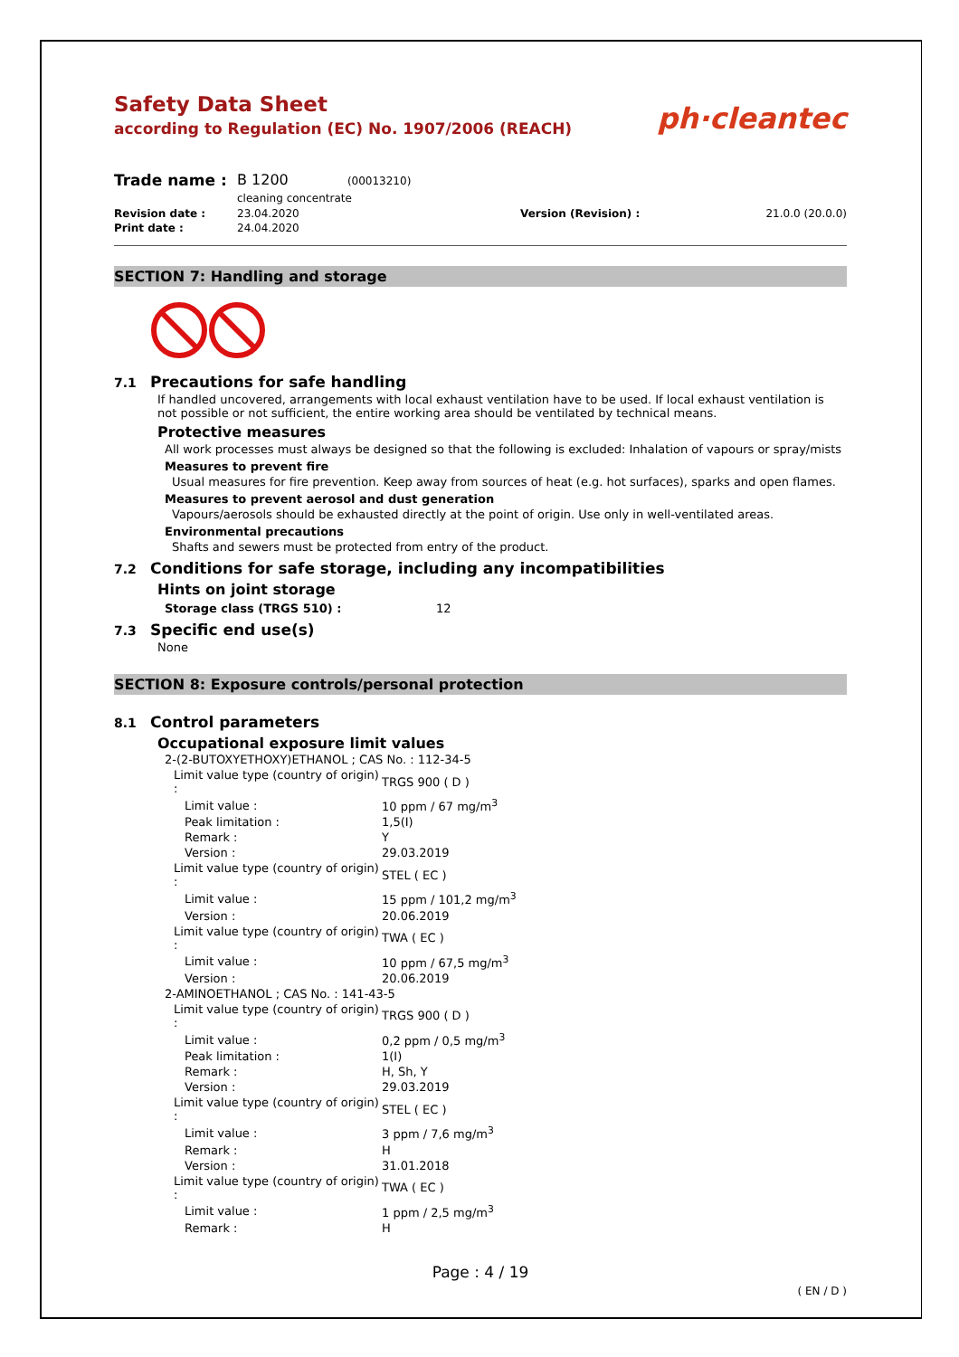Safety Data Sheet
according to Regulation (EC) No. 1907/2006 (REACH)
ph·cleantec
| Trade name : | B 1200 (00013210) cleaning concentrate | | |
| Revision date : | 23.04.2020 | Version (Revision) : | 21.0.0 (20.0.0) |
| Print date : | 24.04.2020 | | |
SECTION 7: Handling and storage
7.1 Precautions for safe handling
If handled uncovered, arrangements with local exhaust ventilation have to be used. If local exhaust ventilation is not possible or not sufficient, the entire working area should be ventilated by technical means.
Protective measures
All work processes must always be designed so that the following is excluded: Inhalation of vapours or spray/mists
Measures to prevent fire
Usual measures for fire prevention. Keep away from sources of heat (e.g. hot surfaces), sparks and open flames.
Measures to prevent aerosol and dust generation
Vapours/aerosols should be exhausted directly at the point of origin. Use only in well-ventilated areas.
Environmental precautions
Shafts and sewers must be protected from entry of the product.
7.2 Conditions for safe storage, including any incompatibilities
Hints on joint storage
Storage class (TRGS 510) : 12
7.3 Specific end use(s)
None
SECTION 8: Exposure controls/personal protection
8.1 Control parameters
Occupational exposure limit values
| 2-(2-BUTOXYETHOXY)ETHANOL ; CAS No. : 112-34-5 | |
| Limit value type (country of origin) : | TRGS 900 ( D ) |
| Limit value : | 10 ppm / 67 mg/m<sup>3</sup> |
| Peak limitation : | 1,5(I) |
| Remark : | Y |
| Version : | 29.03.2019 |
| Limit value type (country of origin) : | STEL ( EC ) |
| Limit value : | 15 ppm / 101,2 mg/m<sup>3</sup> |
| Version : | 20.06.2019 |
| Limit value type (country of origin) : | TWA ( EC ) |
| Limit value : | 10 ppm / 67,5 mg/m<sup>3</sup> |
| Version : | 20.06.2019 |
| 2-AMINOETHANOL ; CAS No. : 141-43-5 | |
| Limit value type (country of origin) : | TRGS 900 ( D ) |
| Limit value : | 0,2 ppm / 0,5 mg/m<sup>3</sup> |
| Peak limitation : | 1(I) |
| Remark : | H, Sh, Y |
| Version : | 29.03.2019 |
| Limit value type (country of origin) : | STEL ( EC ) |
| Limit value : | 3 ppm / 7,6 mg/m<sup>3</sup> |
| Remark : | H |
| Version : | 31.01.2018 |
| Limit value type (country of origin) : | TWA ( EC ) |
| Limit value : | 1 ppm / 2,5 mg/m<sup>3</sup> |
| Remark : | H |
Page : 4 / 19
( EN / D )